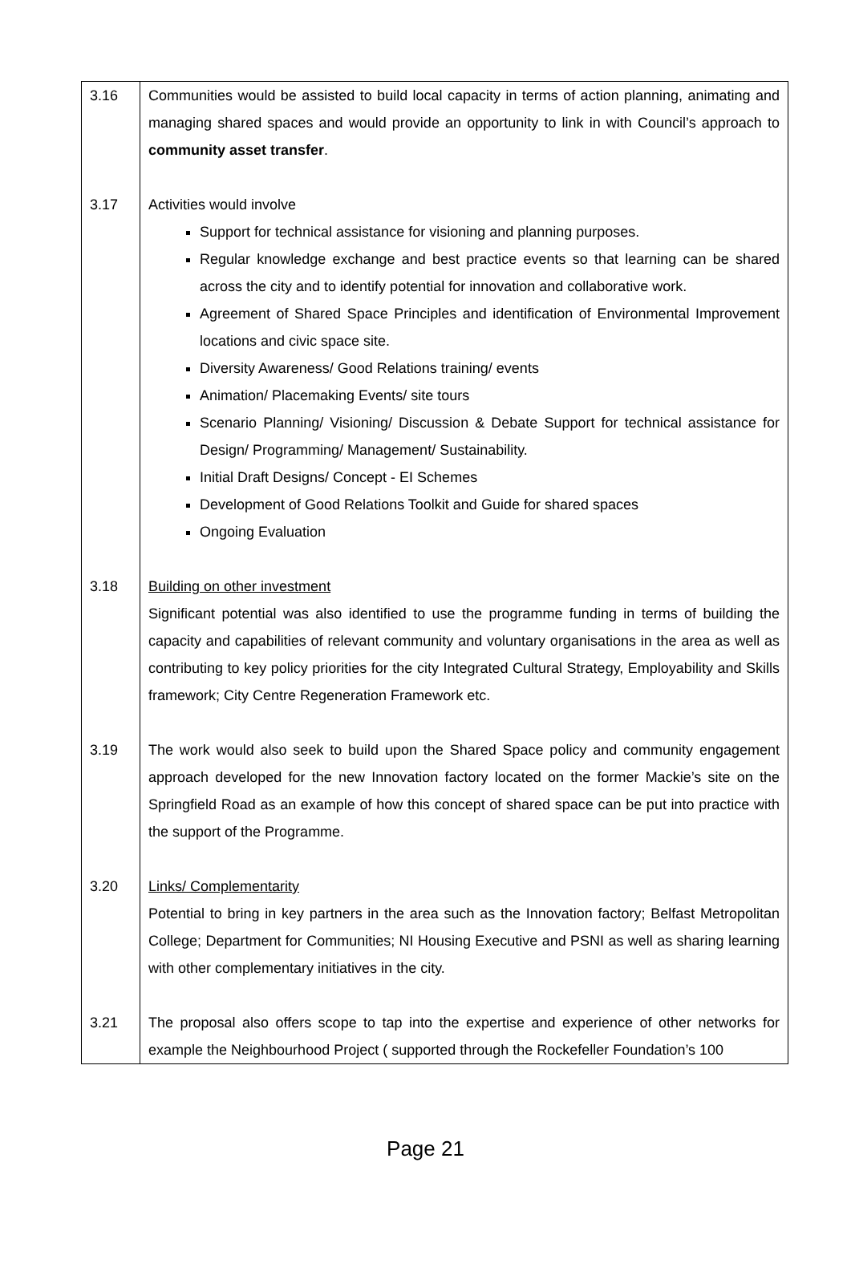| 3.16 | Communities would be assisted to build local capacity in terms of action planning, animating and managing shared spaces and would provide an opportunity to link in with Council’s approach to community asset transfer . |
| 3.17 | Activities would involve Support for technical assistance for visioning and planning purposes. Regular knowledge exchange and best practice events so that learning can be shared across the city and to identify potential for innovation and collaborative work. Agreement of Shared Space Principles and identification of Environmental Improvement locations and civic space site. Diversity Awareness/ Good Relations training/ events Animation/ Placemaking Events/ site tours Scenario Planning/ Visioning/ Discussion & Debate Support for technical assistance for Design/ Programming/ Management/ Sustainability. Initial Draft Designs/ Concept - EI Schemes Development of Good Relations Toolkit and Guide for shared spaces Ongoing Evaluation |
| 3.18 | Building on other investment Significant potential was also identified to use the programme funding in terms of building the capacity and capabilities of relevant community and voluntary organisations in the area as well as contributing to key policy priorities for the city Integrated Cultural Strategy, Employability and Skills framework; City Centre Regeneration Framework etc. |
| 3.19 | The work would also seek to build upon the Shared Space policy and community engagement approach developed for the new Innovation factory located on the former Mackie’s site on the Springfield Road as an example of how this concept of shared space can be put into practice with the support of the Programme. |
| 3.20 | Links/ Complementarity Potential to bring in key partners in the area such as the Innovation factory; Belfast Metropolitan College; Department for Communities; NI Housing Executive and PSNI as well as sharing learning with other complementary initiatives in the city. |
| 3.21 | The proposal also offers scope to tap into the expertise and experience of other networks for example the Neighbourhood Project ( supported through the Rockefeller Foundation’s 100 |
Page 21